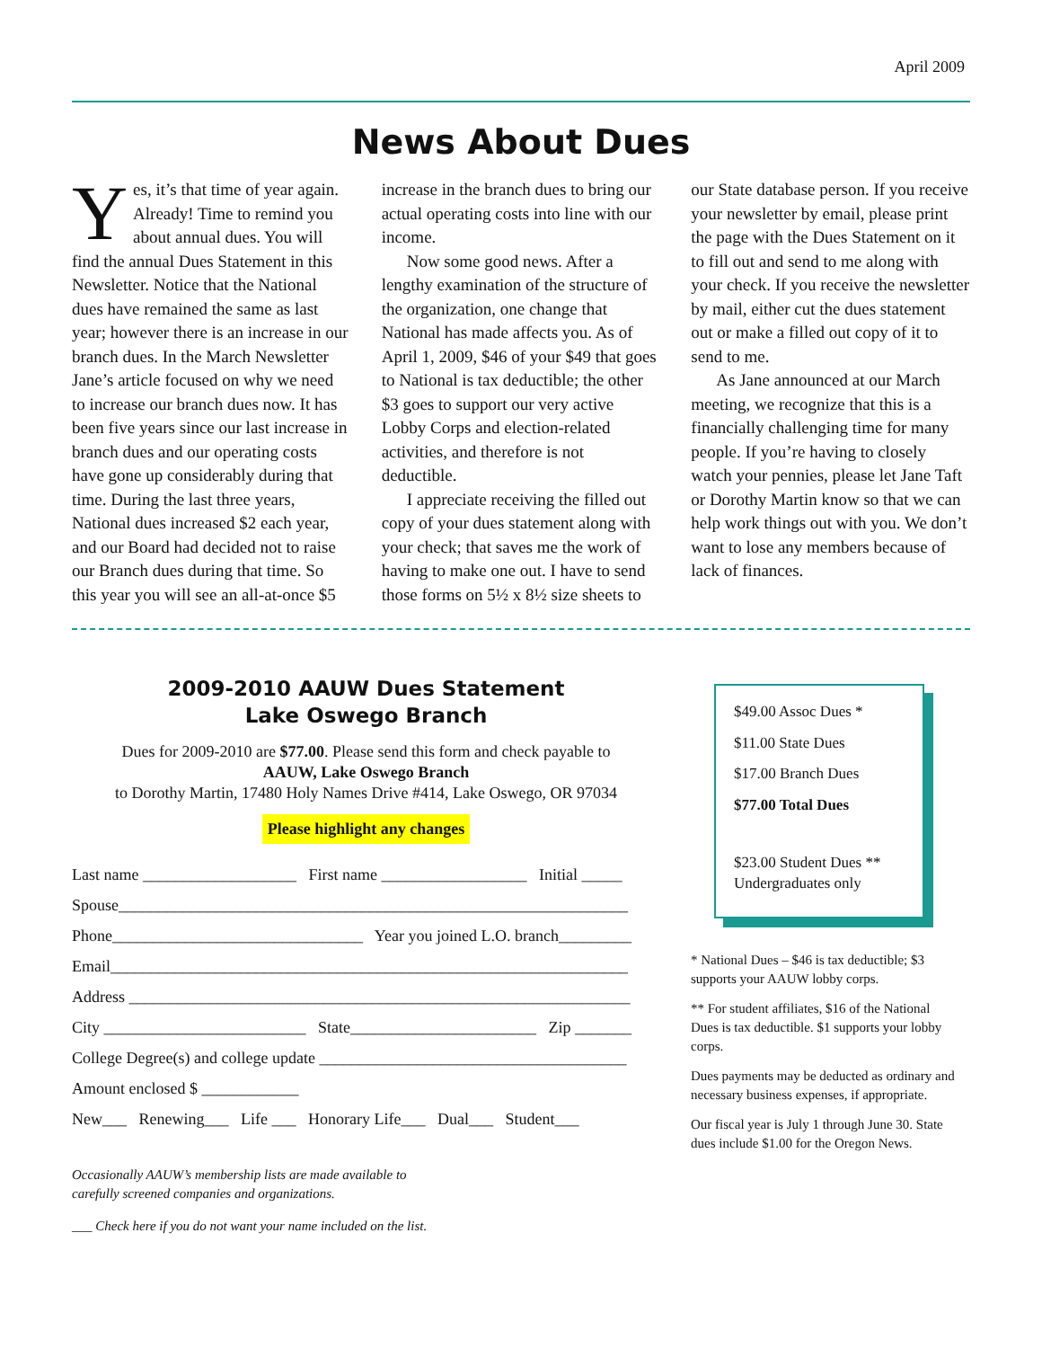April 2009
News About Dues
Yes, it’s that time of year again. Already! Time to remind you about annual dues. You will find the annual Dues Statement in this Newsletter. Notice that the National dues have remained the same as last year; however there is an increase in our branch dues. In the March Newsletter Jane’s article focused on why we need to increase our branch dues now. It has been five years since our last increase in branch dues and our operating costs have gone up considerably during that time. During the last three years, National dues increased $2 each year, and our Board had decided not to raise our Branch dues during that time. So this year you will see an all-at-once $5 increase in the branch dues to bring our actual operating costs into line with our income.
Now some good news. After a lengthy examination of the structure of the organization, one change that National has made affects you. As of April 1, 2009, $46 of your $49 that goes to National is tax deductible; the other $3 goes to support our very active Lobby Corps and election-related activities, and therefore is not deductible.
I appreciate receiving the filled out copy of your dues statement along with your check; that saves me the work of having to make one out. I have to send those forms on 5½ x 8½ size sheets to our State database person. If you receive your newsletter by email, please print the page with the Dues Statement on it to fill out and send to me along with your check. If you receive the newsletter by mail, either cut the dues statement out or make a filled out copy of it to send to me.
As Jane announced at our March meeting, we recognize that this is a financially challenging time for many people. If you’re having to closely watch your pennies, please let Jane Taft or Dorothy Martin know so that we can help work things out with you. We don’t want to lose any members because of lack of finances.
2009-2010 AAUW Dues Statement
Lake Oswego Branch
Dues for 2009-2010 are $77.00. Please send this form and check payable to
AAUW, Lake Oswego Branch
to Dorothy Martin, 17480 Holy Names Drive #414, Lake Oswego, OR 97034
Please highlight any changes
Last name ___________________ First name __________________ Initial _____
Spouse_______________________________________________________________
Phone_______________________________ Year you joined L.O. branch_________
Email________________________________________________________________
Address ______________________________________________________________
City _________________________ State_______________________ Zip _______
College Degree(s) and college update ______________________________________
Amount enclosed $ ____________
New___ Renewing___ Life ___ Honorary Life___ Dual___ Student___
Occasionally AAUW’s membership lists are made available to
carefully screened companies and organizations.
___ Check here if you do not want your name included on the list.
$49.00 Assoc Dues *
$11.00 State Dues
$17.00 Branch Dues
$77.00 Total Dues
$23.00 Student Dues **
Undergraduates only
* National Dues – $46 is tax deductible; $3 supports your AAUW lobby corps.
** For student affiliates, $16 of the National Dues is tax deductible. $1 supports your lobby corps.
Dues payments may be deducted as ordinary and necessary business expenses, if appropriate.
Our fiscal year is July 1 through June 30. State dues include $1.00 for the Oregon News.